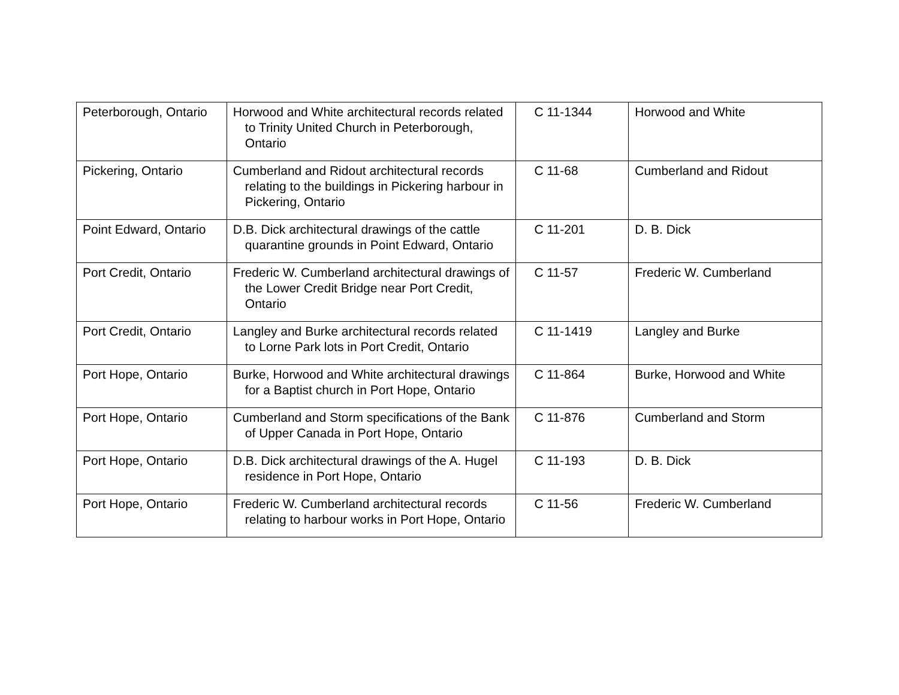| Peterborough, Ontario | Horwood and White architectural records related to Trinity United Church in Peterborough, Ontario | C 11-1344 | Horwood and White |
| Pickering, Ontario | Cumberland and Ridout architectural records relating to the buildings in Pickering harbour in Pickering, Ontario | C 11-68 | Cumberland and Ridout |
| Point Edward, Ontario | D.B. Dick architectural drawings of the cattle quarantine grounds in Point Edward, Ontario | C 11-201 | D. B. Dick |
| Port Credit, Ontario | Frederic W. Cumberland architectural drawings of the Lower Credit Bridge near Port Credit, Ontario | C 11-57 | Frederic W. Cumberland |
| Port Credit, Ontario | Langley and Burke architectural records related to Lorne Park lots in Port Credit, Ontario | C 11-1419 | Langley and Burke |
| Port Hope, Ontario | Burke, Horwood and White architectural drawings for a Baptist church in Port Hope, Ontario | C 11-864 | Burke, Horwood and White |
| Port Hope, Ontario | Cumberland and Storm specifications of the Bank of Upper Canada in Port Hope, Ontario | C 11-876 | Cumberland and Storm |
| Port Hope, Ontario | D.B. Dick architectural drawings of the A. Hugel residence in Port Hope, Ontario | C 11-193 | D. B. Dick |
| Port Hope, Ontario | Frederic W. Cumberland architectural records relating to harbour works in Port Hope, Ontario | C 11-56 | Frederic W. Cumberland |